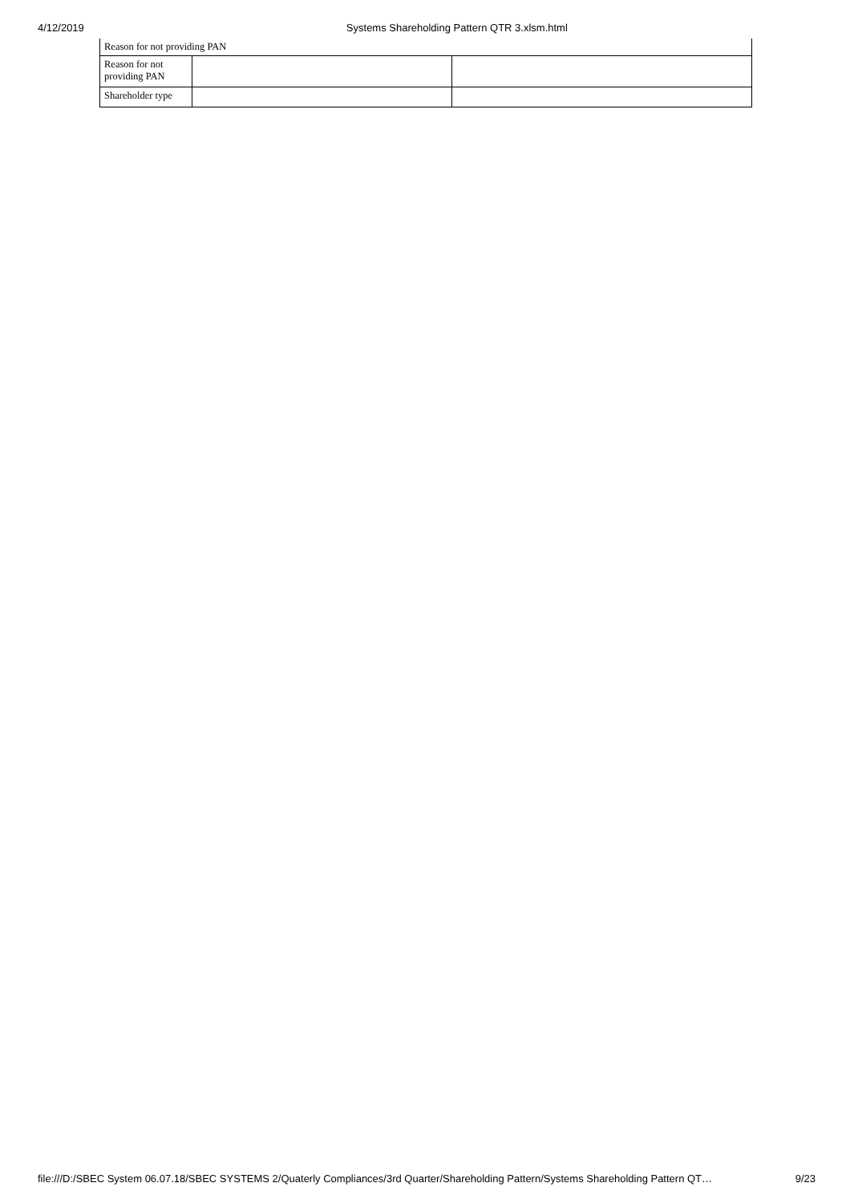4/12/2019 Systems Shareholding Pattern QTR 3.xlsm.html
| Reason for not providing PAN | | |
| Reason for not providing PAN | | |
| Shareholder type | | |
file:///D:/SBEC System 06.07.18/SBEC SYSTEMS 2/Quaterly Compliances/3rd Quarter/Shareholding Pattern/Systems Shareholding Pattern QT… 9/23